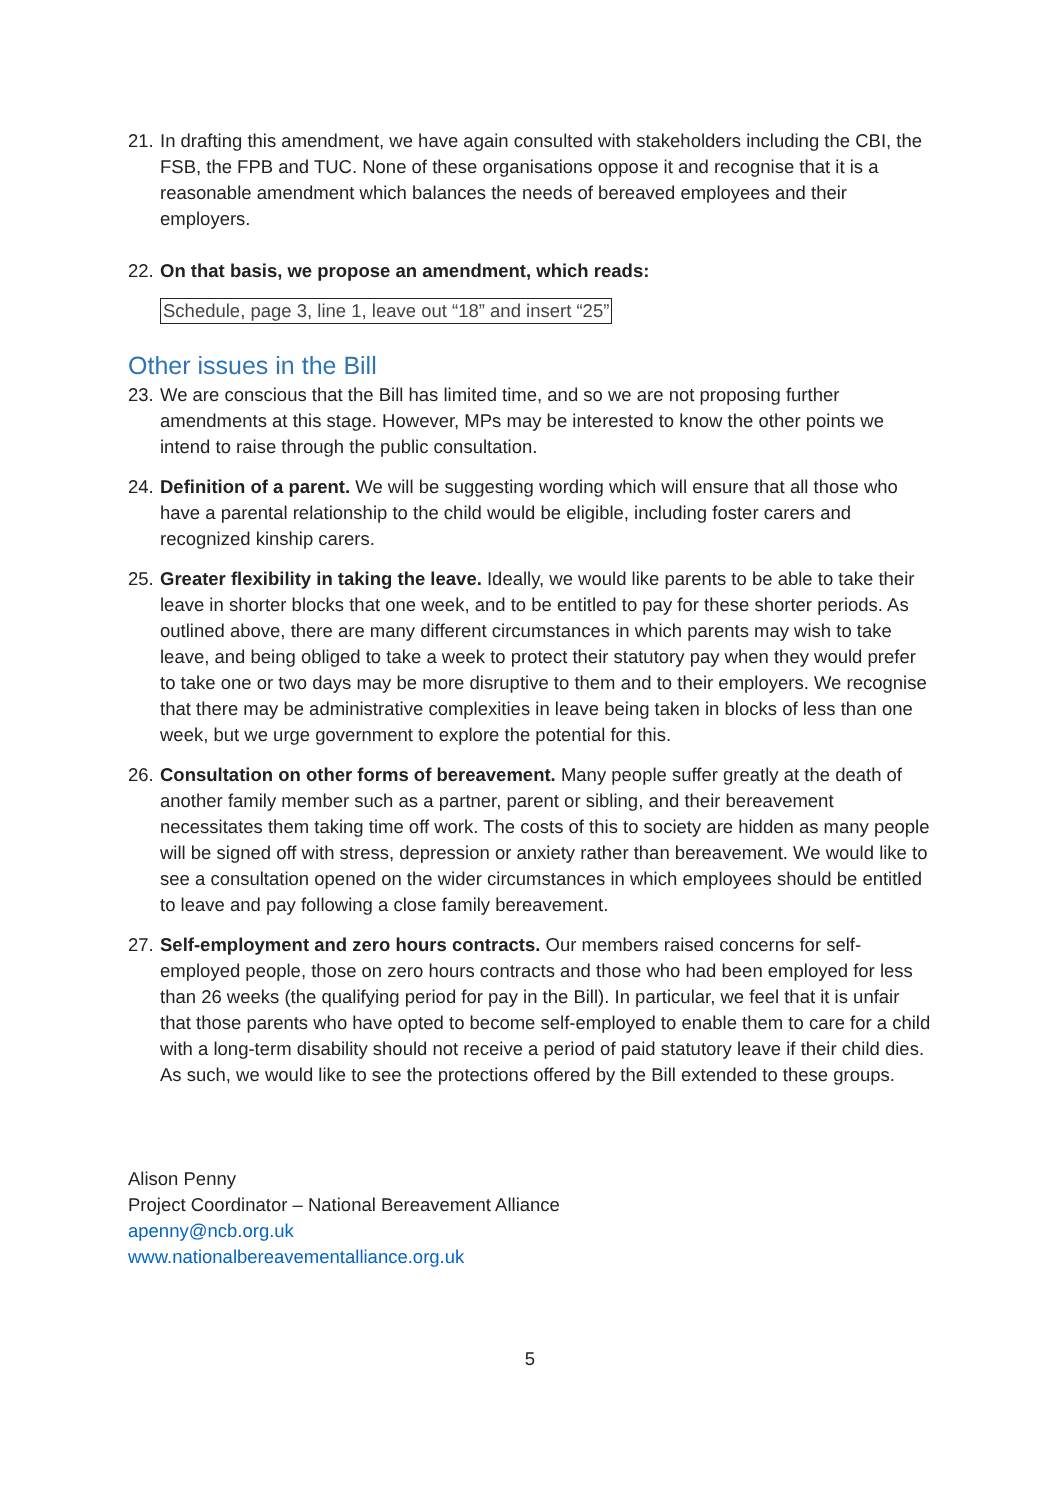21.
In drafting this amendment, we have again consulted with stakeholders including the CBI, the FSB, the FPB and TUC. None of these organisations oppose it and recognise that it is a reasonable amendment which balances the needs of bereaved employees and their employers.
22.
On that basis, we propose an amendment, which reads:
Schedule, page 3, line 1, leave out “18” and insert “25”
Other issues in the Bill
23.
We are conscious that the Bill has limited time, and so we are not proposing further amendments at this stage. However, MPs may be interested to know the other points we intend to raise through the public consultation.
24.
Definition of a parent. We will be suggesting wording which will ensure that all those who have a parental relationship to the child would be eligible, including foster carers and recognized kinship carers.
25.
Greater flexibility in taking the leave. Ideally, we would like parents to be able to take their leave in shorter blocks that one week, and to be entitled to pay for these shorter periods. As outlined above, there are many different circumstances in which parents may wish to take leave, and being obliged to take a week to protect their statutory pay when they would prefer to take one or two days may be more disruptive to them and to their employers. We recognise that there may be administrative complexities in leave being taken in blocks of less than one week, but we urge government to explore the potential for this.
26.
Consultation on other forms of bereavement. Many people suffer greatly at the death of another family member such as a partner, parent or sibling, and their bereavement necessitates them taking time off work. The costs of this to society are hidden as many people will be signed off with stress, depression or anxiety rather than bereavement. We would like to see a consultation opened on the wider circumstances in which employees should be entitled to leave and pay following a close family bereavement.
27.
Self-employment and zero hours contracts. Our members raised concerns for self-employed people, those on zero hours contracts and those who had been employed for less than 26 weeks (the qualifying period for pay in the Bill). In particular, we feel that it is unfair that those parents who have opted to become self-employed to enable them to care for a child with a long-term disability should not receive a period of paid statutory leave if their child dies. As such, we would like to see the protections offered by the Bill extended to these groups.
Alison Penny
Project Coordinator – National Bereavement Alliance
apenny@ncb.org.uk
www.nationalbereavementalliance.org.uk
5